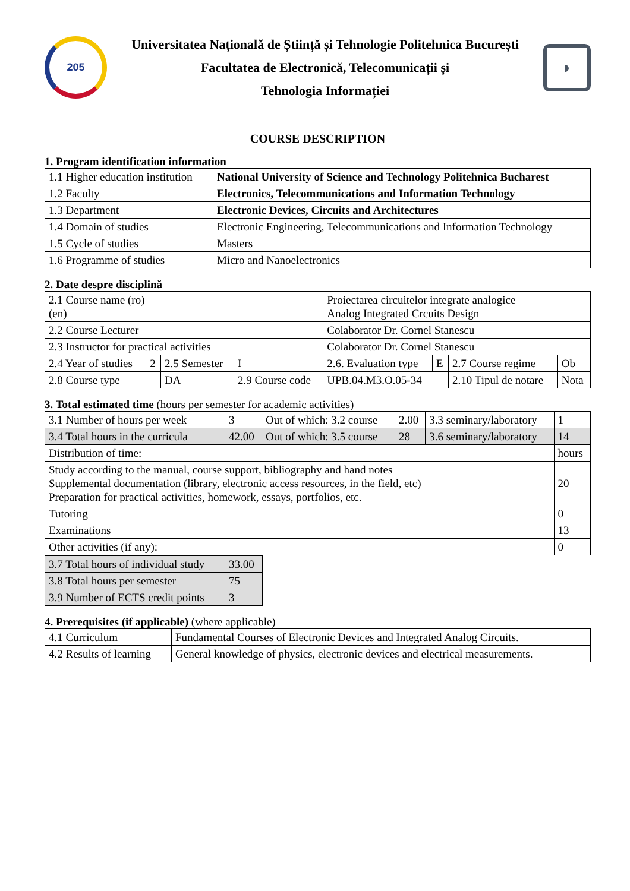205
Universitatea Națională de Știință și Tehnologie Politehnica București
Facultatea de Electronică, Telecomunicații și
Tehnologia Informației
◗
COURSE DESCRIPTION
1. Program identification information
| 1.1 Higher education institution | National University of Science and Technology Politehnica Bucharest |
| 1.2 Faculty | Electronics, Telecommunications and Information Technology |
| 1.3 Department | Electronic Devices, Circuits and Architectures |
| 1.4 Domain of studies | Electronic Engineering, Telecommunications and Information Technology |
| 1.5 Cycle of studies | Masters |
| 1.6 Programme of studies | Micro and Nanoelectronics |
2. Date despre disciplină
| 2.1 Course name (ro) (en) | | | | Proiectarea circuitelor integrate analogice Analog Integrated Crcuits Design | | | |
| 2.2 Course Lecturer | | | | Colaborator Dr. Cornel Stanescu | | | |
| 2.3 Instructor for practical activities | | | | Colaborator Dr. Cornel Stanescu | | | |
| 2.4 Year of studies | 2 | 2.5 Semester | I | 2.6. Evaluation type | E | 2.7 Course regime | Ob |
| 2.8 Course type | | DA | 2.9 Course code | UPB.04.M3.O.05-34 | | 2.10 Tipul de notare | Nota |
3. Total estimated time (hours per semester for academic activities)
| 3.1 Number of hours per week | 3 | Out of which: 3.2 course | 2.00 | 3.3 seminary/laboratory | 1 |
| 3.4 Total hours in the curricula | 42.00 | Out of which: 3.5 course | 28 | 3.6 seminary/laboratory | 14 |
| Distribution of time: | | | | | hours |
| Study according to the manual, course support, bibliography and hand notes Supplemental documentation (library, electronic access resources, in the field, etc) Preparation for practical activities, homework, essays, portfolios, etc. | | | | | 20 |
| Tutoring | | | | | 0 |
| Examinations | | | | | 13 |
| Other activities (if any): | | | | | 0 |
| 3.7 Total hours of individual study | 33.00 |
| 3.8 Total hours per semester | 75 |
| 3.9 Number of ECTS credit points | 3 |
4. Prerequisites (if applicable) (where applicable)
| 4.1 Curriculum | Fundamental Courses of Electronic Devices and Integrated Analog Circuits. |
| 4.2 Results of learning | General knowledge of physics, electronic devices and electrical measurements. |